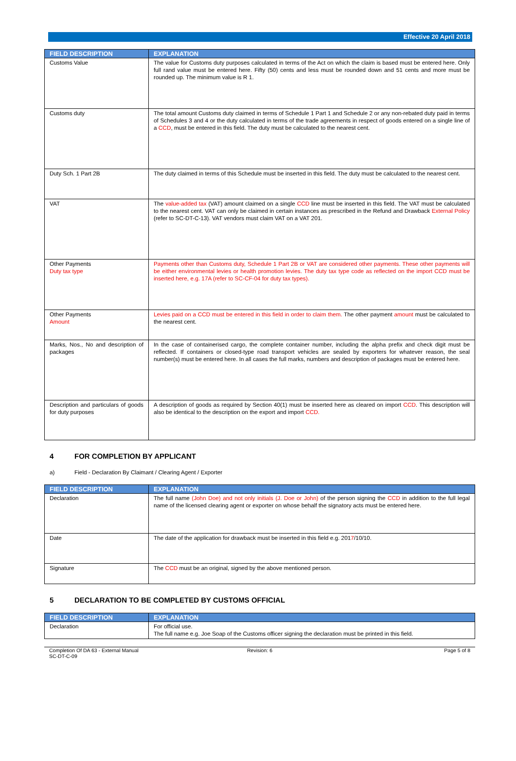Effective 20 April 2018
| FIELD DESCRIPTION | EXPLANATION |
| --- | --- |
| Customs Value | The value for Customs duty purposes calculated in terms of the Act on which the claim is based must be entered here. Only full rand value must be entered here. Fifty (50) cents and less must be rounded down and 51 cents and more must be rounded up. The minimum value is R 1. |
| Customs duty | The total amount Customs duty claimed in terms of Schedule 1 Part 1 and Schedule 2 or any non-rebated duty paid in terms of Schedules 3 and 4 or the duty calculated in terms of the trade agreements in respect of goods entered on a single line of a CCD , must be entered in this field. The duty must be calculated to the nearest cent. |
| Duty Sch. 1 Part 2B | The duty claimed in terms of this Schedule must be inserted in this field. The duty must be calculated to the nearest cent. |
| VAT | The value-added tax (VAT) amount claimed on a single CCD line must be inserted in this field. The VAT must be calculated to the nearest cent. VAT can only be claimed in certain instances as prescribed in the Refund and Drawback External Policy (refer to SC-DT-C-13). VAT vendors must claim VAT on a VAT 201. |
| Other Payments Duty tax type | Payments other than Customs duty, Schedule 1 Part 2B or VAT are considered other payments. These other payments will be either environmental levies or health promotion levies. The duty tax type code as reflected on the import CCD must be inserted here, e.g. 17A (refer to SC-CF-04 for duty tax types). |
| Other Payments Amount | Levies paid on a CCD must be entered in this field in order to claim them. The other payment amount must be calculated to the nearest cent. |
| Marks, Nos., No and description of packages | In the case of containerised cargo, the complete container number, including the alpha prefix and check digit must be reflected. If containers or closed-type road transport vehicles are sealed by exporters for whatever reason, the seal number(s) must be entered here. In all cases the full marks, numbers and description of packages must be entered here. |
| Description and particulars of goods for duty purposes | A description of goods as required by Section 40(1) must be inserted here as cleared on import CCD . This description will also be identical to the description on the export and import CCD. |
4 FOR COMPLETION BY APPLICANT
a) Field - Declaration By Claimant / Clearing Agent / Exporter
| FIELD DESCRIPTION | EXPLANATION |
| --- | --- |
| Declaration | The full name (John Doe) and not only initials (J. Doe or John) of the person signing the CCD in addition to the full legal name of the licensed clearing agent or exporter on whose behalf the signatory acts must be entered here. |
| Date | The date of the application for drawback must be inserted in this field e.g. 201 7 /10/10. |
| Signature | The CCD must be an original, signed by the above mentioned person. |
5 DECLARATION TO BE COMPLETED BY CUSTOMS OFFICIAL
| FIELD DESCRIPTION | EXPLANATION |
| --- | --- |
| Declaration | For official use. The full name e.g. Joe Soap of the Customs officer signing the declaration must be printed in this field. |
Completion Of DA 63 - External Manual
SC-DT-C-09
Revision: 6 Page 5 of 8